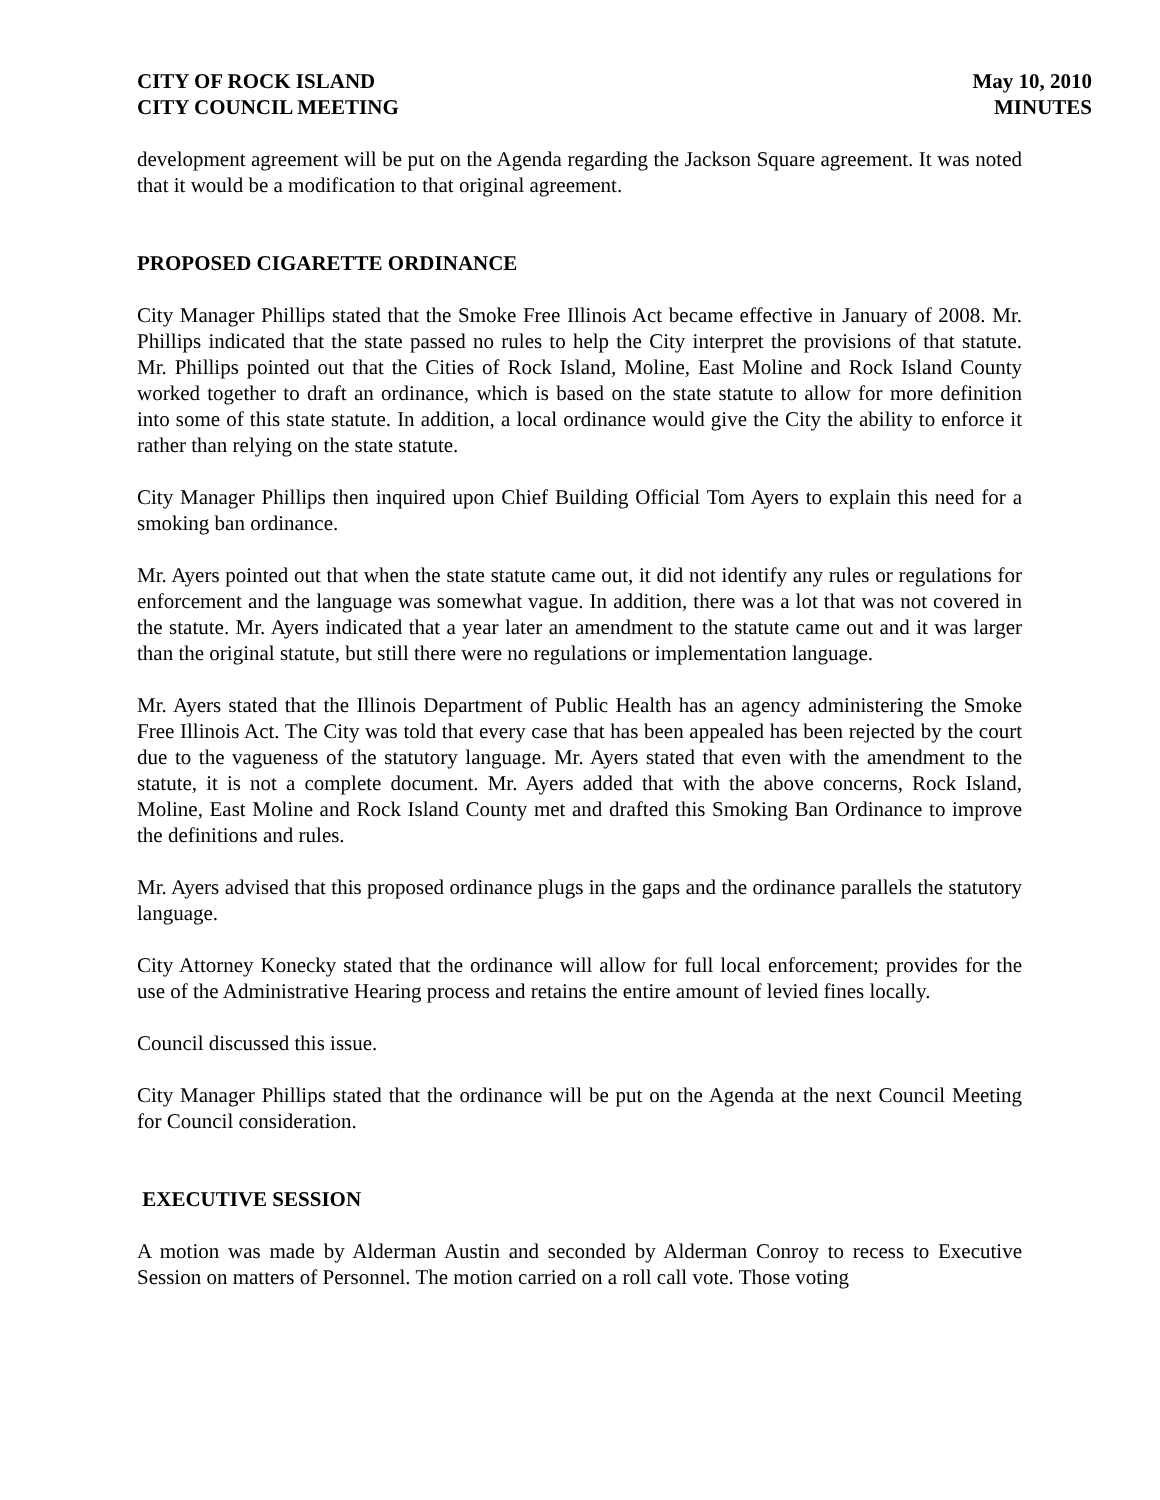CITY OF ROCK ISLAND
CITY COUNCIL MEETING
May 10, 2010
MINUTES
development agreement will be put on the Agenda regarding the Jackson Square agreement. It was noted that it would be a modification to that original agreement.
PROPOSED CIGARETTE ORDINANCE
City Manager Phillips stated that the Smoke Free Illinois Act became effective in January of 2008. Mr. Phillips indicated that the state passed no rules to help the City interpret the provisions of that statute. Mr. Phillips pointed out that the Cities of Rock Island, Moline, East Moline and Rock Island County worked together to draft an ordinance, which is based on the state statute to allow for more definition into some of this state statute. In addition, a local ordinance would give the City the ability to enforce it rather than relying on the state statute.
City Manager Phillips then inquired upon Chief Building Official Tom Ayers to explain this need for a smoking ban ordinance.
Mr. Ayers pointed out that when the state statute came out, it did not identify any rules or regulations for enforcement and the language was somewhat vague. In addition, there was a lot that was not covered in the statute. Mr. Ayers indicated that a year later an amendment to the statute came out and it was larger than the original statute, but still there were no regulations or implementation language.
Mr. Ayers stated that the Illinois Department of Public Health has an agency administering the Smoke Free Illinois Act. The City was told that every case that has been appealed has been rejected by the court due to the vagueness of the statutory language. Mr. Ayers stated that even with the amendment to the statute, it is not a complete document. Mr. Ayers added that with the above concerns, Rock Island, Moline, East Moline and Rock Island County met and drafted this Smoking Ban Ordinance to improve the definitions and rules.
Mr. Ayers advised that this proposed ordinance plugs in the gaps and the ordinance parallels the statutory language.
City Attorney Konecky stated that the ordinance will allow for full local enforcement; provides for the use of the Administrative Hearing process and retains the entire amount of levied fines locally.
Council discussed this issue.
City Manager Phillips stated that the ordinance will be put on the Agenda at the next Council Meeting for Council consideration.
EXECUTIVE SESSION
A motion was made by Alderman Austin and seconded by Alderman Conroy to recess to Executive Session on matters of Personnel. The motion carried on a roll call vote. Those voting